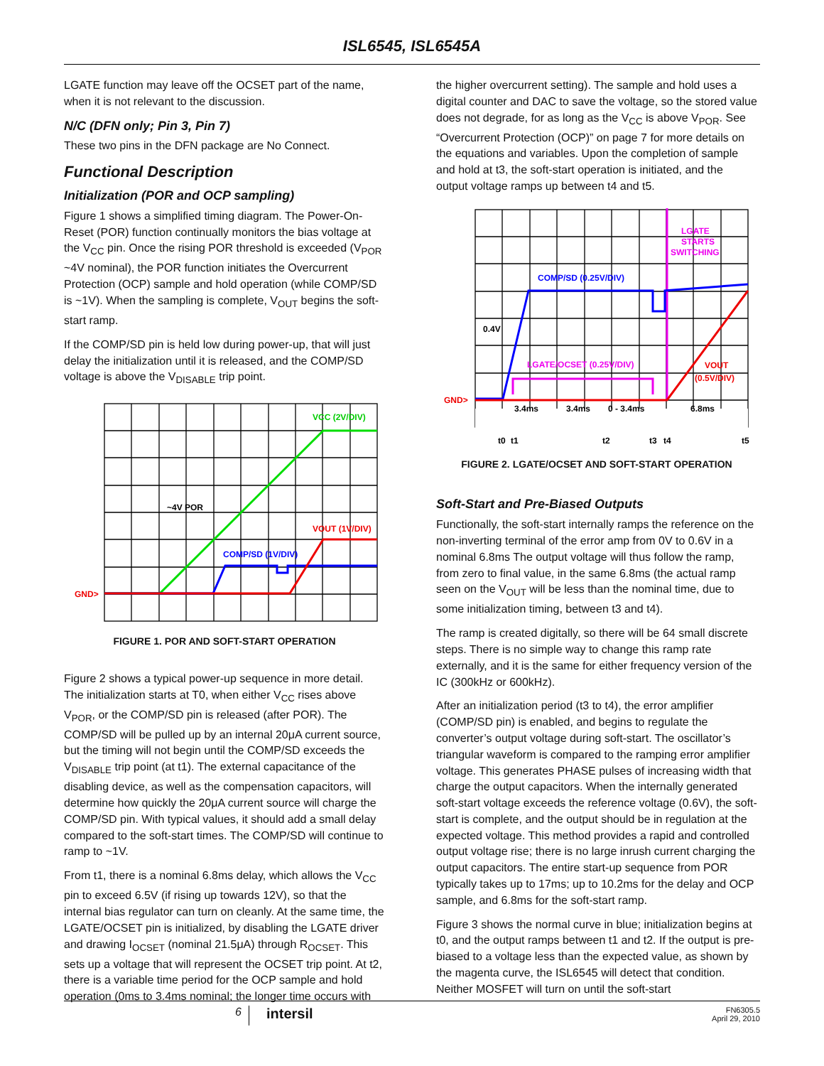ISL6545, ISL6545A
LGATE function may leave off the OCSET part of the name, when it is not relevant to the discussion.
N/C (DFN only; Pin 3, Pin 7)
These two pins in the DFN package are No Connect.
Functional Description
Initialization (POR and OCP sampling)
Figure 1 shows a simplified timing diagram. The Power-On-Reset (POR) function continually monitors the bias voltage at the V<sub>CC</sub> pin. Once the rising POR threshold is exceeded (V<sub>POR</sub> ~4V nominal), the POR function initiates the Overcurrent Protection (OCP) sample and hold operation (while COMP/SD is ~1V). When the sampling is complete, V<sub>OUT</sub> begins the soft-start ramp.
If the COMP/SD pin is held low during power-up, that will just delay the initialization until it is released, and the COMP/SD voltage is above the V<sub>DISABLE</sub> trip point.
VCC (2V/DIV)
~4V POR
VOUT (1V/DIV)
COMP/SD (1V/DIV)
GND>
FIGURE 1. POR AND SOFT-START OPERATION
Figure 2 shows a typical power-up sequence in more detail. The initialization starts at T0, when either V<sub>CC</sub> rises above V<sub>POR</sub>, or the COMP/SD pin is released (after POR). The COMP/SD will be pulled up by an internal 20μA current source, but the timing will not begin until the COMP/SD exceeds the V<sub>DISABLE</sub> trip point (at t1). The external capacitance of the disabling device, as well as the compensation capacitors, will determine how quickly the 20μA current source will charge the COMP/SD pin. With typical values, it should add a small delay compared to the soft-start times. The COMP/SD will continue to ramp to ~1V.
From t1, there is a nominal 6.8ms delay, which allows the V<sub>CC</sub> pin to exceed 6.5V (if rising up towards 12V), so that the internal bias regulator can turn on cleanly. At the same time, the LGATE/OCSET pin is initialized, by disabling the LGATE driver and drawing I<sub>OCSET</sub> (nominal 21.5μA) through R<sub>OCSET</sub>. This sets up a voltage that will represent the OCSET trip point. At t2, there is a variable time period for the OCP sample and hold operation (0ms to 3.4ms nominal; the longer time occurs with
the higher overcurrent setting). The sample and hold uses a digital counter and DAC to save the voltage, so the stored value does not degrade, for as long as the V<sub>CC</sub> is above V<sub>POR</sub>. See “Overcurrent Protection (OCP)” on page 7 for more details on the equations and variables. Upon the completion of sample and hold at t3, the soft-start operation is initiated, and the output voltage ramps up between t4 and t5.
LGATE
STARTS
SWITCHING
COMP/SD (0.25V/DIV)
0.4V
LGATE/OCSET (0.25V/DIV)
VOUT
(0.5V/DIV)
GND>
3.4ms
3.4ms
0 - 3.4ms
6.8ms
t0
t1
t2
t3
t4
t5
FIGURE 2. LGATE/OCSET AND SOFT-START OPERATION
Soft-Start and Pre-Biased Outputs
Functionally, the soft-start internally ramps the reference on the non-inverting terminal of the error amp from 0V to 0.6V in a nominal 6.8ms The output voltage will thus follow the ramp, from zero to final value, in the same 6.8ms (the actual ramp seen on the V<sub>OUT</sub> will be less than the nominal time, due to some initialization timing, between t3 and t4).
The ramp is created digitally, so there will be 64 small discrete steps. There is no simple way to change this ramp rate externally, and it is the same for either frequency version of the IC (300kHz or 600kHz).
After an initialization period (t3 to t4), the error amplifier (COMP/SD pin) is enabled, and begins to regulate the converter’s output voltage during soft-start. The oscillator’s triangular waveform is compared to the ramping error amplifier voltage. This generates PHASE pulses of increasing width that charge the output capacitors. When the internally generated soft-start voltage exceeds the reference voltage (0.6V), the soft-start is complete, and the output should be in regulation at the expected voltage. This method provides a rapid and controlled output voltage rise; there is no large inrush current charging the output capacitors. The entire start-up sequence from POR typically takes up to 17ms; up to 10.2ms for the delay and OCP sample, and 6.8ms for the soft-start ramp.
Figure 3 shows the normal curve in blue; initialization begins at t0, and the output ramps between t1 and t2. If the output is pre-biased to a voltage less than the expected value, as shown by the magenta curve, the ISL6545 will detect that condition. Neither MOSFET will turn on until the soft-start
6
intersil
FN6305.5
April 29, 2010